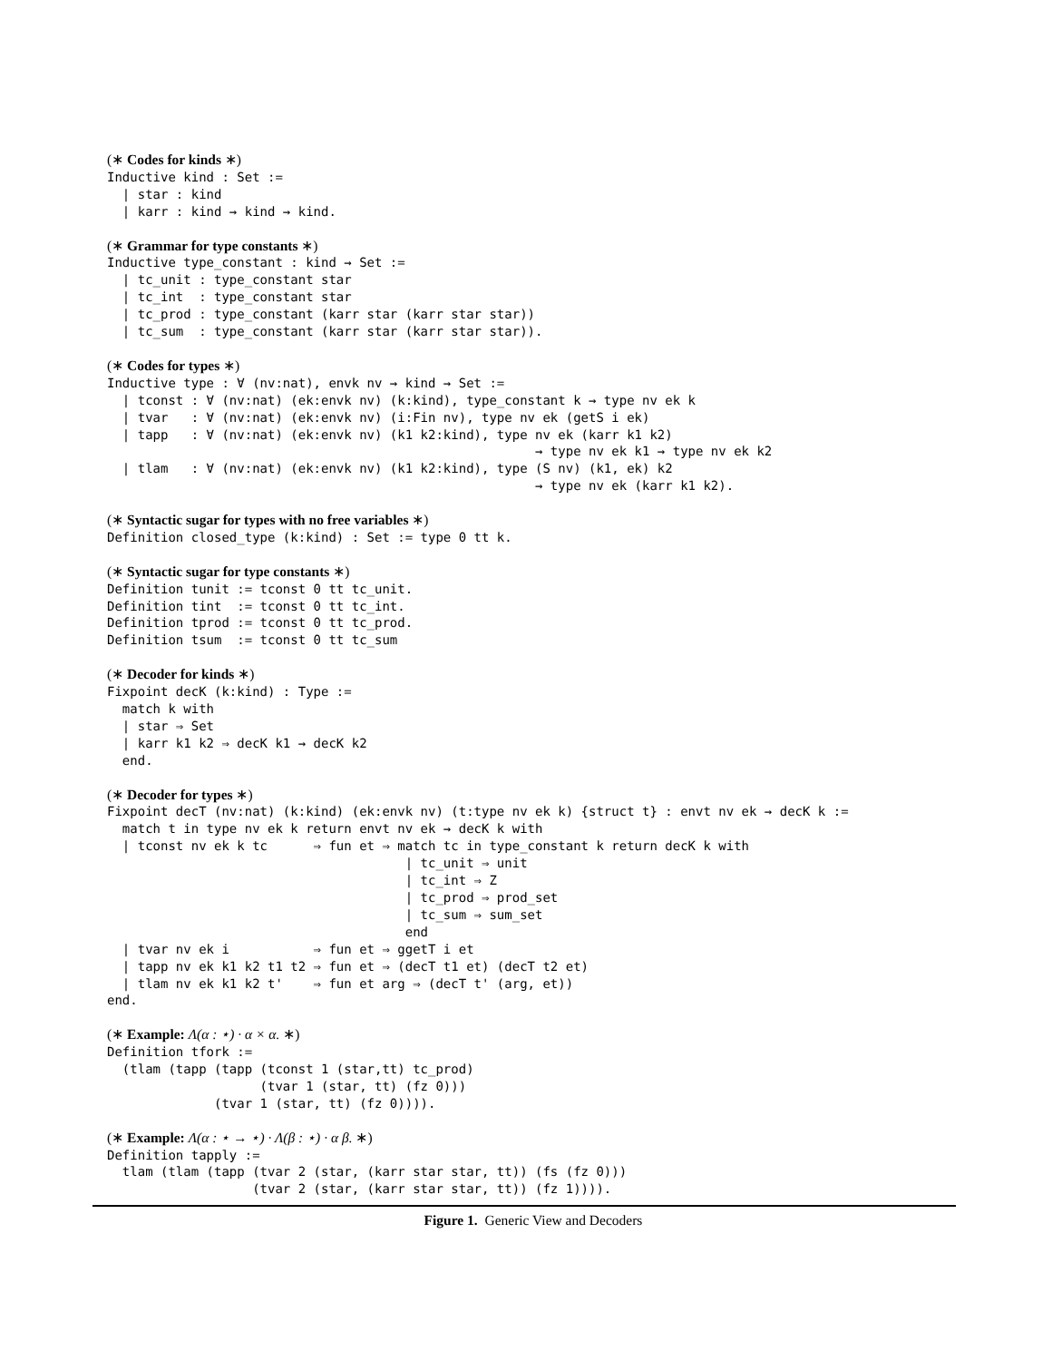(∗ Codes for kinds ∗)
Inductive kind : Set :=
  | star : kind
  | karr : kind → kind → kind.

(∗ Grammar for type constants ∗)
Inductive type_constant : kind → Set :=
  | tc_unit : type_constant star
  | tc_int  : type_constant star
  | tc_prod : type_constant (karr star (karr star star))
  | tc_sum  : type_constant (karr star (karr star star)).

(∗ Codes for types ∗)
Inductive type : ∀ (nv:nat), envk nv → kind → Set :=
  | tconst : ∀ (nv:nat) (ek:envk nv) (k:kind), type_constant k → type nv ek k
  | tvar   : ∀ (nv:nat) (ek:envk nv) (i:Fin nv), type nv ek (getS i ek)
  | tapp   : ∀ (nv:nat) (ek:envk nv) (k1 k2:kind), type nv ek (karr k1 k2)
                                                        → type nv ek k1 → type nv ek k2
  | tlam   : ∀ (nv:nat) (ek:envk nv) (k1 k2:kind), type (S nv) (k1, ek) k2
                                                        → type nv ek (karr k1 k2).

(∗ Syntactic sugar for types with no free variables ∗)
Definition closed_type (k:kind) : Set := type 0 tt k.

(∗ Syntactic sugar for type constants ∗)
Definition tunit := tconst 0 tt tc_unit.
Definition tint  := tconst 0 tt tc_int.
Definition tprod := tconst 0 tt tc_prod.
Definition tsum  := tconst 0 tt tc_sum

(∗ Decoder for kinds ∗)
Fixpoint decK (k:kind) : Type :=
  match k with
  | star ⇒ Set
  | karr k1 k2 ⇒ decK k1 → decK k2
  end.

(∗ Decoder for types ∗)
Fixpoint decT (nv:nat) (k:kind) (ek:envk nv) (t:type nv ek k) {struct t} : envt nv ek → decK k :=
  match t in type nv ek k return envt nv ek → decK k with
  | tconst nv ek k tc      ⇒ fun et ⇒ match tc in type_constant k return decK k with
                                       | tc_unit ⇒ unit
                                       | tc_int ⇒ Z
                                       | tc_prod ⇒ prod_set
                                       | tc_sum ⇒ sum_set
                                       end
  | tvar nv ek i           ⇒ fun et ⇒ ggetT i et
  | tapp nv ek k1 k2 t1 t2 ⇒ fun et ⇒ (decT t1 et) (decT t2 et)
  | tlam nv ek k1 k2 t'    ⇒ fun et arg ⇒ (decT t' (arg, et))
end.

(∗ Example: Λ(α : ⋆) · α × α. ∗)
Definition tfork :=
  (tlam (tapp (tapp (tconst 1 (star,tt) tc_prod)
                    (tvar 1 (star, tt) (fz 0)))
              (tvar 1 (star, tt) (fz 0)))).

(∗ Example: Λ(α : ⋆ → ⋆) · Λ(β : ⋆) · α β. ∗)
Definition tapply :=
  tlam (tlam (tapp (tvar 2 (star, (karr star star, tt)) (fs (fz 0)))
                   (tvar 2 (star, (karr star star, tt)) (fz 1)))).
Figure 1. Generic View and Decoders